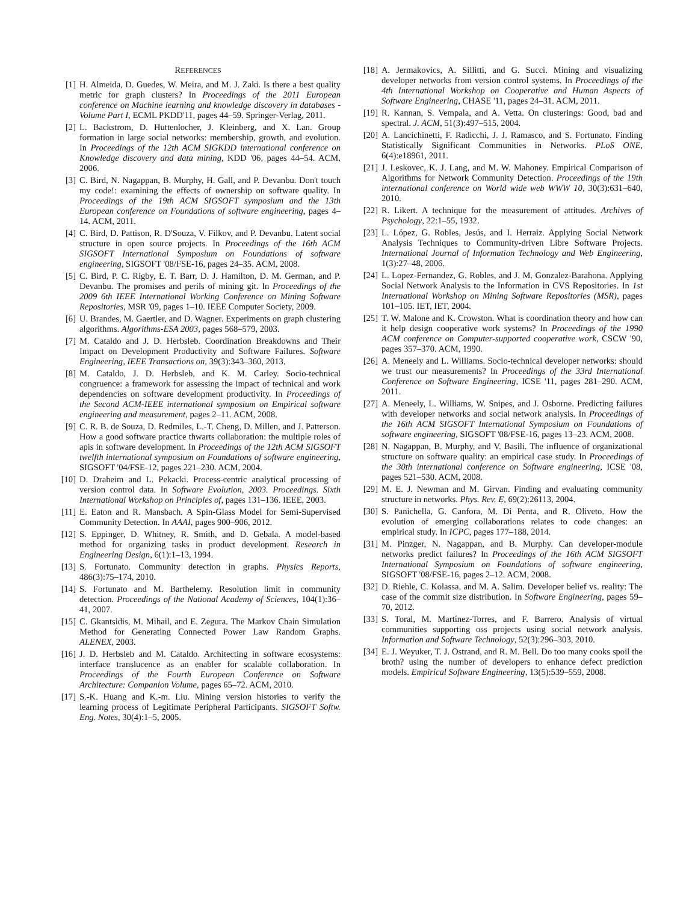REFERENCES
[1] H. Almeida, D. Guedes, W. Meira, and M. J. Zaki. Is there a best quality metric for graph clusters? In Proceedings of the 2011 European conference on Machine learning and knowledge discovery in databases - Volume Part I, ECML PKDD'11, pages 44–59. Springer-Verlag, 2011.
[2] L. Backstrom, D. Huttenlocher, J. Kleinberg, and X. Lan. Group formation in large social networks: membership, growth, and evolution. In Proceedings of the 12th ACM SIGKDD international conference on Knowledge discovery and data mining, KDD '06, pages 44–54. ACM, 2006.
[3] C. Bird, N. Nagappan, B. Murphy, H. Gall, and P. Devanbu. Don't touch my code!: examining the effects of ownership on software quality. In Proceedings of the 19th ACM SIGSOFT symposium and the 13th European conference on Foundations of software engineering, pages 4–14. ACM, 2011.
[4] C. Bird, D. Pattison, R. D'Souza, V. Filkov, and P. Devanbu. Latent social structure in open source projects. In Proceedings of the 16th ACM SIGSOFT International Symposium on Foundations of software engineering, SIGSOFT '08/FSE-16, pages 24–35. ACM, 2008.
[5] C. Bird, P. C. Rigby, E. T. Barr, D. J. Hamilton, D. M. German, and P. Devanbu. The promises and perils of mining git. In Proceedings of the 2009 6th IEEE International Working Conference on Mining Software Repositories, MSR '09, pages 1–10. IEEE Computer Society, 2009.
[6] U. Brandes, M. Gaertler, and D. Wagner. Experiments on graph clustering algorithms. Algorithms-ESA 2003, pages 568–579, 2003.
[7] M. Cataldo and J. D. Herbsleb. Coordination Breakdowns and Their Impact on Development Productivity and Software Failures. Software Engineering, IEEE Transactions on, 39(3):343–360, 2013.
[8] M. Cataldo, J. D. Herbsleb, and K. M. Carley. Socio-technical congruence: a framework for assessing the impact of technical and work dependencies on software development productivity. In Proceedings of the Second ACM-IEEE international symposium on Empirical software engineering and measurement, pages 2–11. ACM, 2008.
[9] C. R. B. de Souza, D. Redmiles, L.-T. Cheng, D. Millen, and J. Patterson. How a good software practice thwarts collaboration: the multiple roles of apis in software development. In Proceedings of the 12th ACM SIGSOFT twelfth international symposium on Foundations of software engineering, SIGSOFT '04/FSE-12, pages 221–230. ACM, 2004.
[10] D. Draheim and L. Pekacki. Process-centric analytical processing of version control data. In Software Evolution, 2003. Proceedings. Sixth International Workshop on Principles of, pages 131–136. IEEE, 2003.
[11] E. Eaton and R. Mansbach. A Spin-Glass Model for Semi-Supervised Community Detection. In AAAI, pages 900–906, 2012.
[12] S. Eppinger, D. Whitney, R. Smith, and D. Gebala. A model-based method for organizing tasks in product development. Research in Engineering Design, 6(1):1–13, 1994.
[13] S. Fortunato. Community detection in graphs. Physics Reports, 486(3):75–174, 2010.
[14] S. Fortunato and M. Barthelemy. Resolution limit in community detection. Proceedings of the National Academy of Sciences, 104(1):36–41, 2007.
[15] C. Gkantsidis, M. Mihail, and E. Zegura. The Markov Chain Simulation Method for Generating Connected Power Law Random Graphs. ALENEX, 2003.
[16] J. D. Herbsleb and M. Cataldo. Architecting in software ecosystems: interface translucence as an enabler for scalable collaboration. In Proceedings of the Fourth European Conference on Software Architecture: Companion Volume, pages 65–72. ACM, 2010.
[17] S.-K. Huang and K.-m. Liu. Mining version histories to verify the learning process of Legitimate Peripheral Participants. SIGSOFT Softw. Eng. Notes, 30(4):1–5, 2005.
[18] A. Jermakovics, A. Sillitti, and G. Succi. Mining and visualizing developer networks from version control systems. In Proceedings of the 4th International Workshop on Cooperative and Human Aspects of Software Engineering, CHASE '11, pages 24–31. ACM, 2011.
[19] R. Kannan, S. Vempala, and A. Vetta. On clusterings: Good, bad and spectral. J. ACM, 51(3):497–515, 2004.
[20] A. Lancichinetti, F. Radicchi, J. J. Ramasco, and S. Fortunato. Finding Statistically Significant Communities in Networks. PLoS ONE, 6(4):e18961, 2011.
[21] J. Leskovec, K. J. Lang, and M. W. Mahoney. Empirical Comparison of Algorithms for Network Community Detection. Proceedings of the 19th international conference on World wide web WWW 10, 30(3):631–640, 2010.
[22] R. Likert. A technique for the measurement of attitudes. Archives of Psychology, 22:1–55, 1932.
[23] L. López, G. Robles, Jesús, and I. Herraiz. Applying Social Network Analysis Techniques to Community-driven Libre Software Projects. International Journal of Information Technology and Web Engineering, 1(3):27–48, 2006.
[24] L. Lopez-Fernandez, G. Robles, and J. M. Gonzalez-Barahona. Applying Social Network Analysis to the Information in CVS Repositories. In 1st International Workshop on Mining Software Repositories (MSR), pages 101–105. IET, IET, 2004.
[25] T. W. Malone and K. Crowston. What is coordination theory and how can it help design cooperative work systems? In Proceedings of the 1990 ACM conference on Computer-supported cooperative work, CSCW '90, pages 357–370. ACM, 1990.
[26] A. Meneely and L. Williams. Socio-technical developer networks: should we trust our measurements? In Proceedings of the 33rd International Conference on Software Engineering, ICSE '11, pages 281–290. ACM, 2011.
[27] A. Meneely, L. Williams, W. Snipes, and J. Osborne. Predicting failures with developer networks and social network analysis. In Proceedings of the 16th ACM SIGSOFT International Symposium on Foundations of software engineering, SIGSOFT '08/FSE-16, pages 13–23. ACM, 2008.
[28] N. Nagappan, B. Murphy, and V. Basili. The influence of organizational structure on software quality: an empirical case study. In Proceedings of the 30th international conference on Software engineering, ICSE '08, pages 521–530. ACM, 2008.
[29] M. E. J. Newman and M. Girvan. Finding and evaluating community structure in networks. Phys. Rev. E, 69(2):26113, 2004.
[30] S. Panichella, G. Canfora, M. Di Penta, and R. Oliveto. How the evolution of emerging collaborations relates to code changes: an empirical study. In ICPC, pages 177–188, 2014.
[31] M. Pinzger, N. Nagappan, and B. Murphy. Can developer-module networks predict failures? In Proceedings of the 16th ACM SIGSOFT International Symposium on Foundations of software engineering, SIGSOFT '08/FSE-16, pages 2–12. ACM, 2008.
[32] D. Riehle, C. Kolassa, and M. A. Salim. Developer belief vs. reality: The case of the commit size distribution. In Software Engineering, pages 59–70, 2012.
[33] S. Toral, M. Martínez-Torres, and F. Barrero. Analysis of virtual communities supporting oss projects using social network analysis. Information and Software Technology, 52(3):296–303, 2010.
[34] E. J. Weyuker, T. J. Ostrand, and R. M. Bell. Do too many cooks spoil the broth? using the number of developers to enhance defect prediction models. Empirical Software Engineering, 13(5):539–559, 2008.